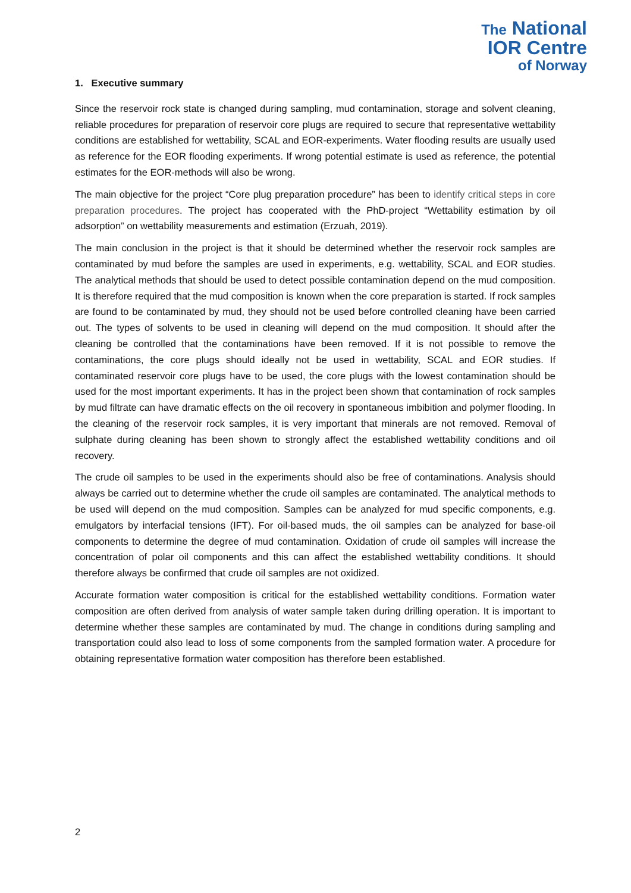The National
IOR Centre
of Norway
1. Executive summary
Since the reservoir rock state is changed during sampling, mud contamination, storage and solvent cleaning, reliable procedures for preparation of reservoir core plugs are required to secure that representative wettability conditions are established for wettability, SCAL and EOR-experiments. Water flooding results are usually used as reference for the EOR flooding experiments. If wrong potential estimate is used as reference, the potential estimates for the EOR-methods will also be wrong.
The main objective for the project “Core plug preparation procedure” has been to identify critical steps in core preparation procedures. The project has cooperated with the PhD-project “Wettability estimation by oil adsorption” on wettability measurements and estimation (Erzuah, 2019).
The main conclusion in the project is that it should be determined whether the reservoir rock samples are contaminated by mud before the samples are used in experiments, e.g. wettability, SCAL and EOR studies. The analytical methods that should be used to detect possible contamination depend on the mud composition. It is therefore required that the mud composition is known when the core preparation is started. If rock samples are found to be contaminated by mud, they should not be used before controlled cleaning have been carried out. The types of solvents to be used in cleaning will depend on the mud composition. It should after the cleaning be controlled that the contaminations have been removed. If it is not possible to remove the contaminations, the core plugs should ideally not be used in wettability, SCAL and EOR studies. If contaminated reservoir core plugs have to be used, the core plugs with the lowest contamination should be used for the most important experiments. It has in the project been shown that contamination of rock samples by mud filtrate can have dramatic effects on the oil recovery in spontaneous imbibition and polymer flooding. In the cleaning of the reservoir rock samples, it is very important that minerals are not removed. Removal of sulphate during cleaning has been shown to strongly affect the established wettability conditions and oil recovery.
The crude oil samples to be used in the experiments should also be free of contaminations. Analysis should always be carried out to determine whether the crude oil samples are contaminated. The analytical methods to be used will depend on the mud composition. Samples can be analyzed for mud specific components, e.g. emulgators by interfacial tensions (IFT). For oil-based muds, the oil samples can be analyzed for base-oil components to determine the degree of mud contamination. Oxidation of crude oil samples will increase the concentration of polar oil components and this can affect the established wettability conditions. It should therefore always be confirmed that crude oil samples are not oxidized.
Accurate formation water composition is critical for the established wettability conditions. Formation water composition are often derived from analysis of water sample taken during drilling operation. It is important to determine whether these samples are contaminated by mud. The change in conditions during sampling and transportation could also lead to loss of some components from the sampled formation water. A procedure for obtaining representative formation water composition has therefore been established.
2